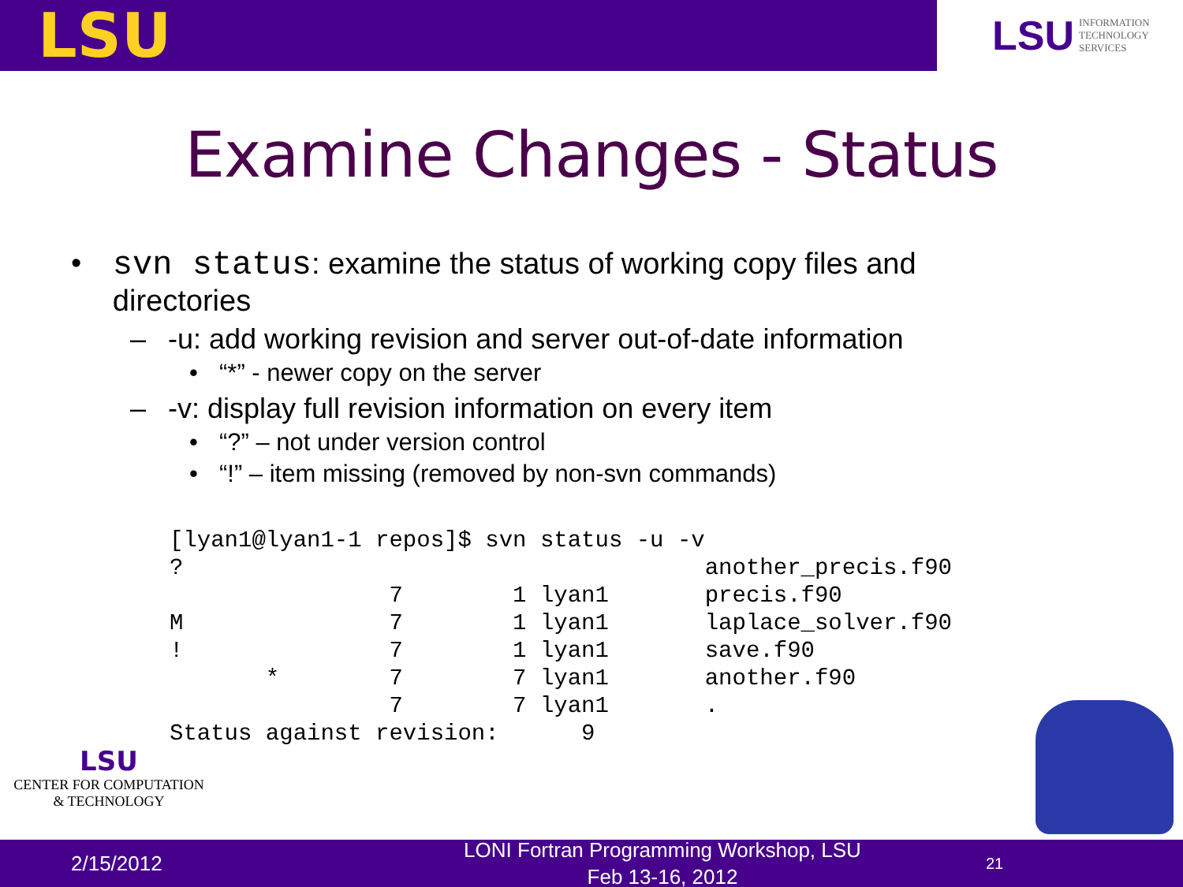LSU
LSU INFORMATION
TECHNOLOGY
SERVICES
Examine Changes - Status
• svn status: examine the status of working copy files and directories
– -u: add working revision and server out-of-date information
• “*” - newer copy on the server
– -v: display full revision information on every item
• “?” – not under version control
• “!” – item missing (removed by non-svn commands)
[lyan1@lyan1-1 repos]$ svn status -u -v
?                                      another_precis.f90
                7        1 lyan1       precis.f90
M               7        1 lyan1       laplace_solver.f90
!               7        1 lyan1       save.f90
       *        7        7 lyan1       another.f90
                7        7 lyan1       .
Status against revision:      9
LSU
CENTER FOR COMPUTATION
& TECHNOLOGY
2/15/2012
LONI Fortran Programming Workshop, LSU Feb 13-16, 2012
21